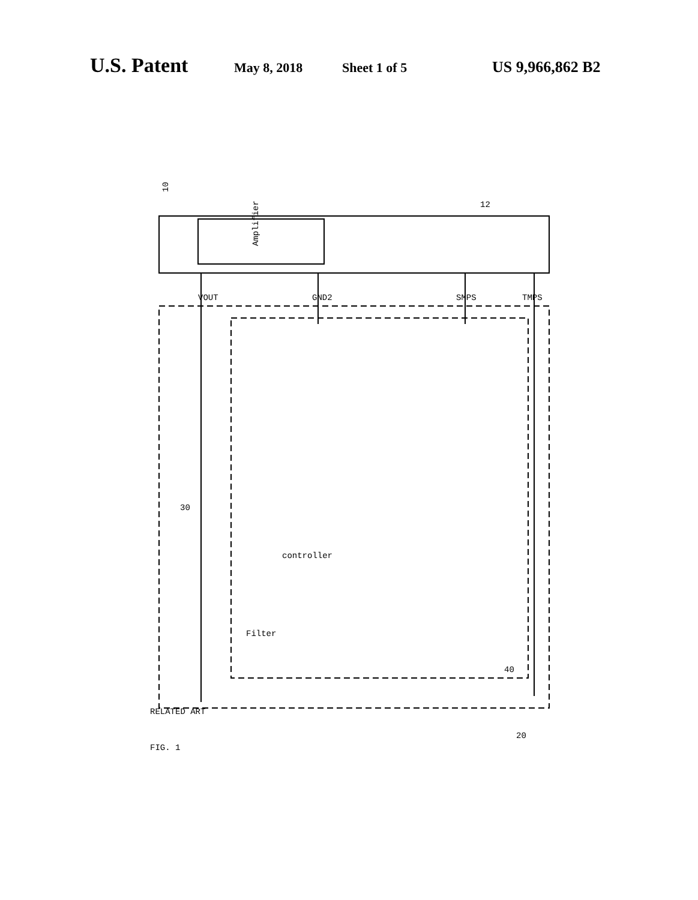U.S. Patent May 8, 2018 Sheet 1 of 5 US 9,966,862 B2
10
12
Amplifier
VOUT
GND2
SMPS
TMPS
30
40
RELATED ART
FIG. 1
Filter
controller
20